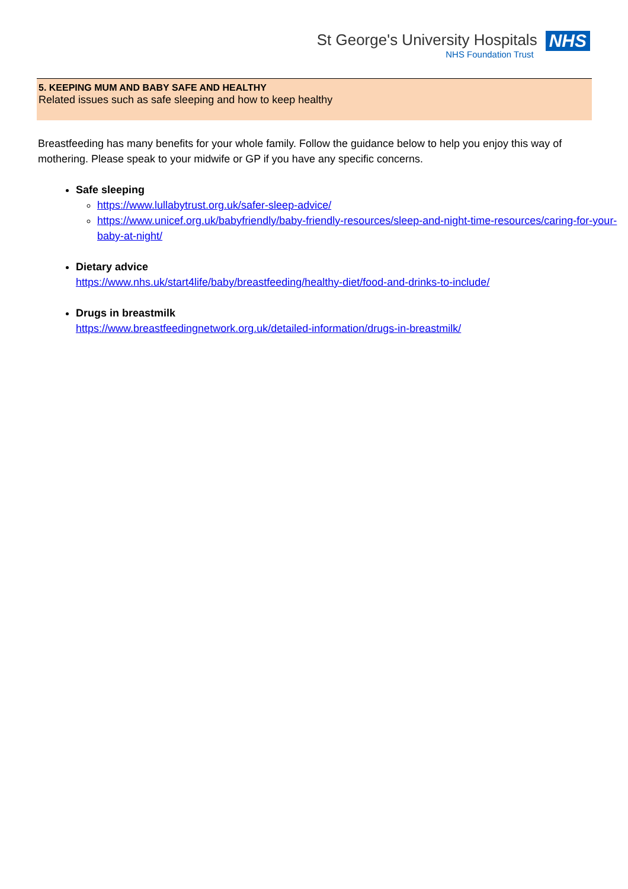St George's University Hospitals
NHS Foundation Trust
NHS
5. KEEPING MUM AND BABY SAFE AND HEALTHY
Related issues such as safe sleeping and how to keep healthy
Breastfeeding has many benefits for your whole family. Follow the guidance below to help you enjoy this way of mothering. Please speak to your midwife or GP if you have any specific concerns.
Safe sleeping
https://www.lullabytrust.org.uk/safer-sleep-advice/
https://www.unicef.org.uk/babyfriendly/baby-friendly-resources/sleep-and-night-time-resources/caring-for-your-baby-at-night/
Dietary advice
https://www.nhs.uk/start4life/baby/breastfeeding/healthy-diet/food-and-drinks-to-include/
Drugs in breastmilk
https://www.breastfeedingnetwork.org.uk/detailed-information/drugs-in-breastmilk/